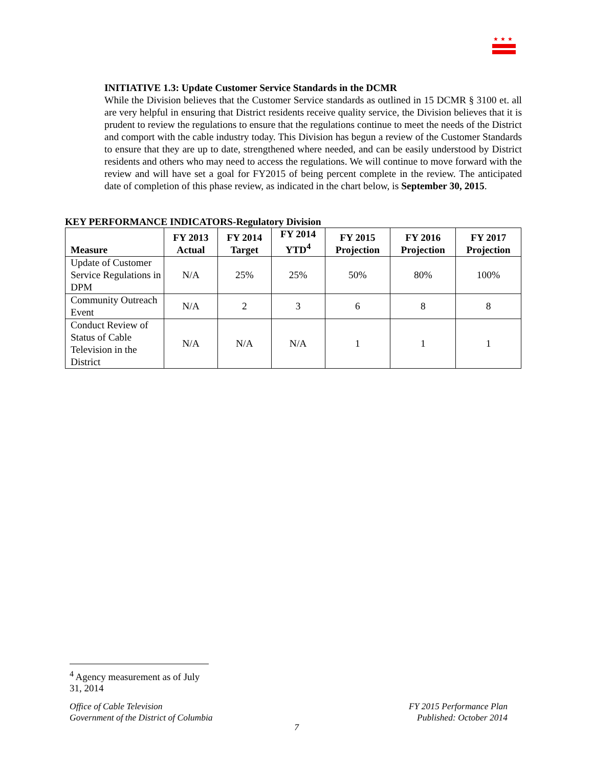★★★
INITIATIVE 1.3: Update Customer Service Standards in the DCMR
While the Division believes that the Customer Service standards as outlined in 15 DCMR § 3100 et. all are very helpful in ensuring that District residents receive quality service, the Division believes that it is prudent to review the regulations to ensure that the regulations continue to meet the needs of the District and comport with the cable industry today. This Division has begun a review of the Customer Standards to ensure that they are up to date, strengthened where needed, and can be easily understood by District residents and others who may need to access the regulations. We will continue to move forward with the review and will have set a goal for FY2015 of being percent complete in the review. The anticipated date of completion of this phase review, as indicated in the chart below, is September 30, 2015.
KEY PERFORMANCE INDICATORS-Regulatory Division
| Measure | FY 2013 Actual | FY 2014 Target | FY 2014 YTD<sup>4</sup> | FY 2015 Projection | FY 2016 Projection | FY 2017 Projection |
| --- | --- | --- | --- | --- | --- | --- |
| Update of Customer Service Regulations in DPM | N/A | 25% | 25% | 50% | 80% | 100% |
| Community Outreach Event | N/A | 2 | 3 | 6 | 8 | 8 |
| Conduct Review of Status of Cable Television in the District | N/A | N/A | N/A | 1 | 1 | 1 |
<sup>4</sup> Agency measurement as of July 31, 2014
Office of Cable Television
Government of the District of Columbia
FY 2015 Performance Plan
Published: October 2014
7